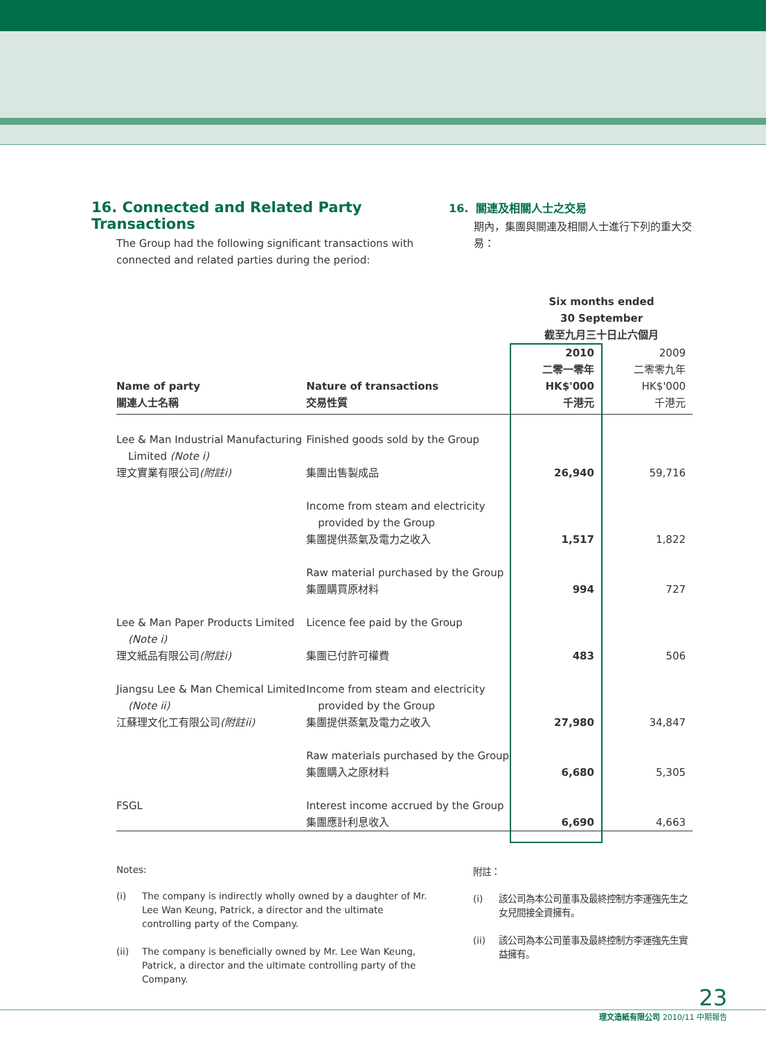16. Connected and Related Party Transactions
The Group had the following significant transactions with connected and related parties during the period:
16. 關連及相關人士之交易
期內，集團與關連及相關人士進行下列的重大交易：
| | | Six months ended 30 September 截至九月三十日止六個月 | |
| --- | --- | --- | --- |
| Name of party 關連人士名稱 | Nature of transactions 交易性質 | 2010 二零一零年 HK$'000 千港元 | 2009 二零零九年 HK$'000 千港元 |
| Lee & Man Industrial Manufacturing Limited (Note i) 理文實業有限公司 (附註i) | Finished goods sold by the Group 集團出售製成品 | 26,940 | 59,716 |
| | Income from steam and electricity provided by the Group 集團提供蒸氣及電力之收入 | 1,517 | 1,822 |
| | Raw material purchased by the Group 集團購買原材料 | 994 | 727 |
| Lee & Man Paper Products Limited (Note i) 理文紙品有限公司 (附註i) | Licence fee paid by the Group 集團已付許可權費 | 483 | 506 |
| Jiangsu Lee & Man Chemical Limited (Note ii) 江蘇理文化工有限公司 (附註ii) | Income from steam and electricity provided by the Group 集團提供蒸氣及電力之收入 | 27,980 | 34,847 |
| | Raw materials purchased by the Group 集團購入之原材料 | 6,680 | 5,305 |
| FSGL | Interest income accrued by the Group 集團應計利息收入 | 6,690 | 4,663 |
Notes:
(i) The company is indirectly wholly owned by a daughter of Mr. Lee Wan Keung, Patrick, a director and the ultimate controlling party of the Company.
(ii) The company is beneficially owned by Mr. Lee Wan Keung, Patrick, a director and the ultimate controlling party of the Company.
附註：
(i) 該公司為本公司董事及最終控制方李運強先生之女兒間接全資擁有。
(ii) 該公司為本公司董事及最終控制方李運強先生實益擁有。
23
理文造紙有限公司 2010/11 中期報告